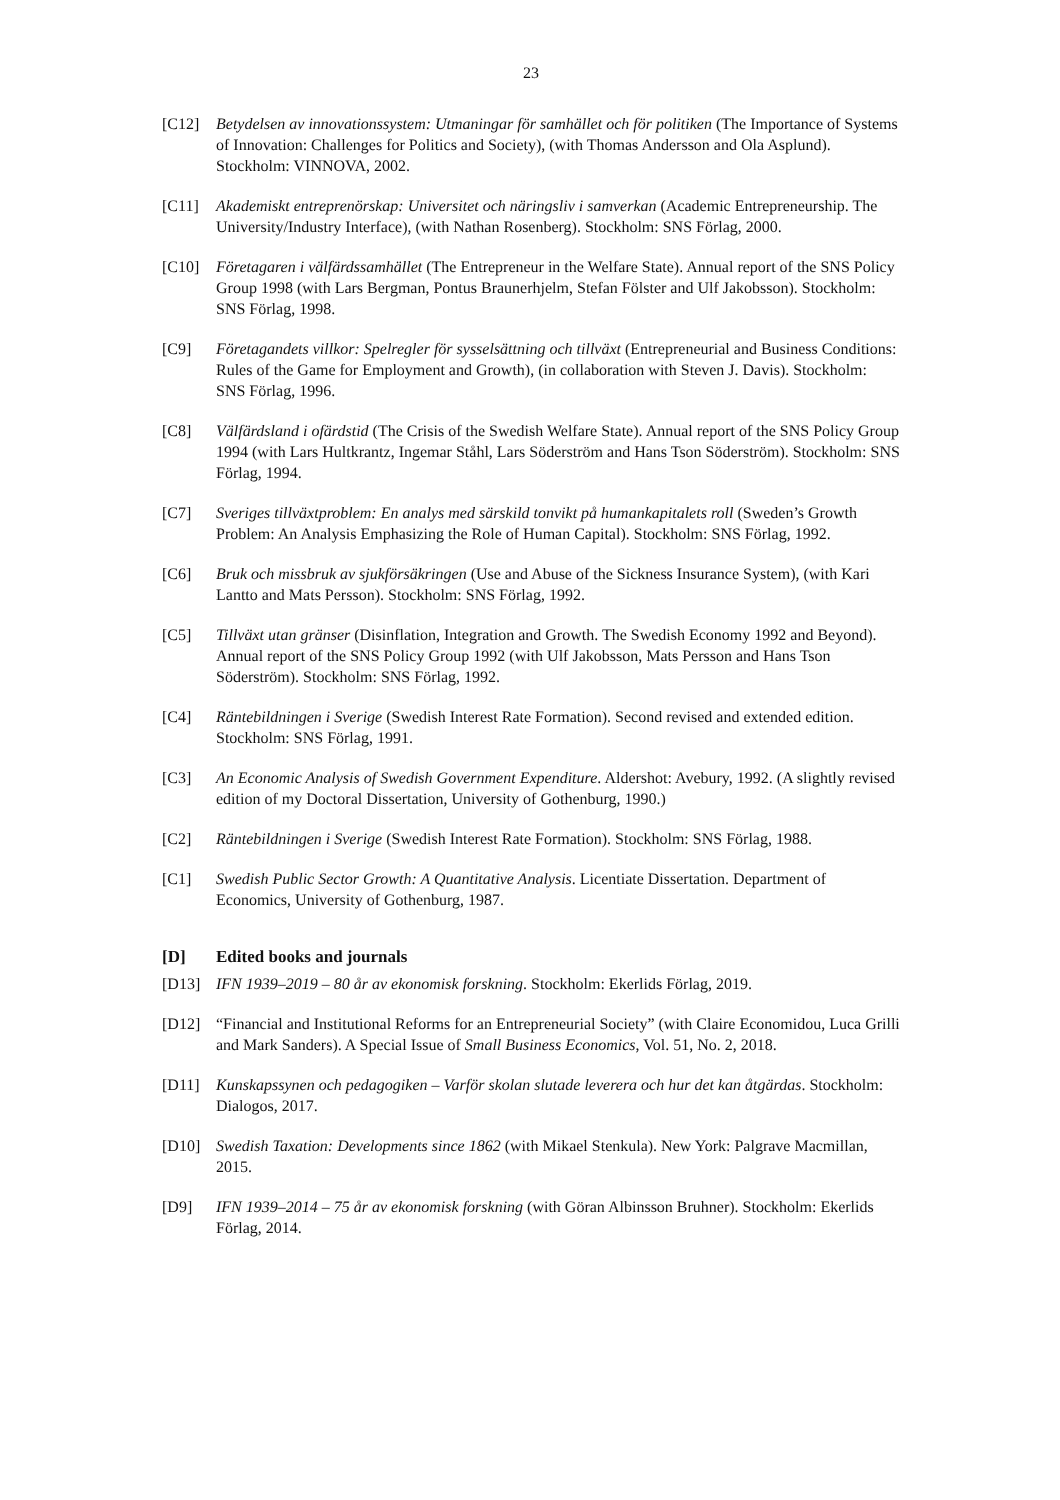23
[C12] Betydelsen av innovationssystem: Utmaningar för samhället och för politiken (The Importance of Systems of Innovation: Challenges for Politics and Society), (with Thomas Andersson and Ola Asplund). Stockholm: VINNOVA, 2002.
[C11] Akademiskt entreprenörskap: Universitet och näringsliv i samverkan (Academic Entrepreneurship. The University/Industry Interface), (with Nathan Rosenberg). Stockholm: SNS Förlag, 2000.
[C10] Företagaren i välfärdssamhället (The Entrepreneur in the Welfare State). Annual report of the SNS Policy Group 1998 (with Lars Bergman, Pontus Braunerhjelm, Stefan Fölster and Ulf Jakobsson). Stockholm: SNS Förlag, 1998.
[C9] Företagandets villkor: Spelregler för sysselsättning och tillväxt (Entrepreneurial and Business Conditions: Rules of the Game for Employment and Growth), (in collaboration with Steven J. Davis). Stockholm: SNS Förlag, 1996.
[C8] Välfärdsland i ofärdstid (The Crisis of the Swedish Welfare State). Annual report of the SNS Policy Group 1994 (with Lars Hultkrantz, Ingemar Ståhl, Lars Söderström and Hans Tson Söderström). Stockholm: SNS Förlag, 1994.
[C7] Sveriges tillväxtproblem: En analys med särskild tonvikt på humankapitalets roll (Sweden’s Growth Problem: An Analysis Emphasizing the Role of Human Capital). Stockholm: SNS Förlag, 1992.
[C6] Bruk och missbruk av sjukförsäkringen (Use and Abuse of the Sickness Insurance System), (with Kari Lantto and Mats Persson). Stockholm: SNS Förlag, 1992.
[C5] Tillväxt utan gränser (Disinflation, Integration and Growth. The Swedish Economy 1992 and Beyond). Annual report of the SNS Policy Group 1992 (with Ulf Jakobsson, Mats Persson and Hans Tson Söderström). Stockholm: SNS Förlag, 1992.
[C4] Räntebildningen i Sverige (Swedish Interest Rate Formation). Second revised and extended edition. Stockholm: SNS Förlag, 1991.
[C3] An Economic Analysis of Swedish Government Expenditure. Aldershot: Avebury, 1992. (A slightly revised edition of my Doctoral Dissertation, University of Gothenburg, 1990.)
[C2] Räntebildningen i Sverige (Swedish Interest Rate Formation). Stockholm: SNS Förlag, 1988.
[C1] Swedish Public Sector Growth: A Quantitative Analysis. Licentiate Dissertation. Department of Economics, University of Gothenburg, 1987.
[D] Edited books and journals
[D13] IFN 1939–2019 – 80 år av ekonomisk forskning. Stockholm: Ekerlids Förlag, 2019.
[D12] “Financial and Institutional Reforms for an Entrepreneurial Society” (with Claire Economidou, Luca Grilli and Mark Sanders). A Special Issue of Small Business Economics, Vol. 51, No. 2, 2018.
[D11] Kunskapssynen och pedagogiken – Varför skolan slutade leverera och hur det kan åtgärdas. Stockholm: Dialogos, 2017.
[D10] Swedish Taxation: Developments since 1862 (with Mikael Stenkula). New York: Palgrave Macmillan, 2015.
[D9] IFN 1939–2014 – 75 år av ekonomisk forskning (with Göran Albinsson Bruhner). Stockholm: Ekerlids Förlag, 2014.